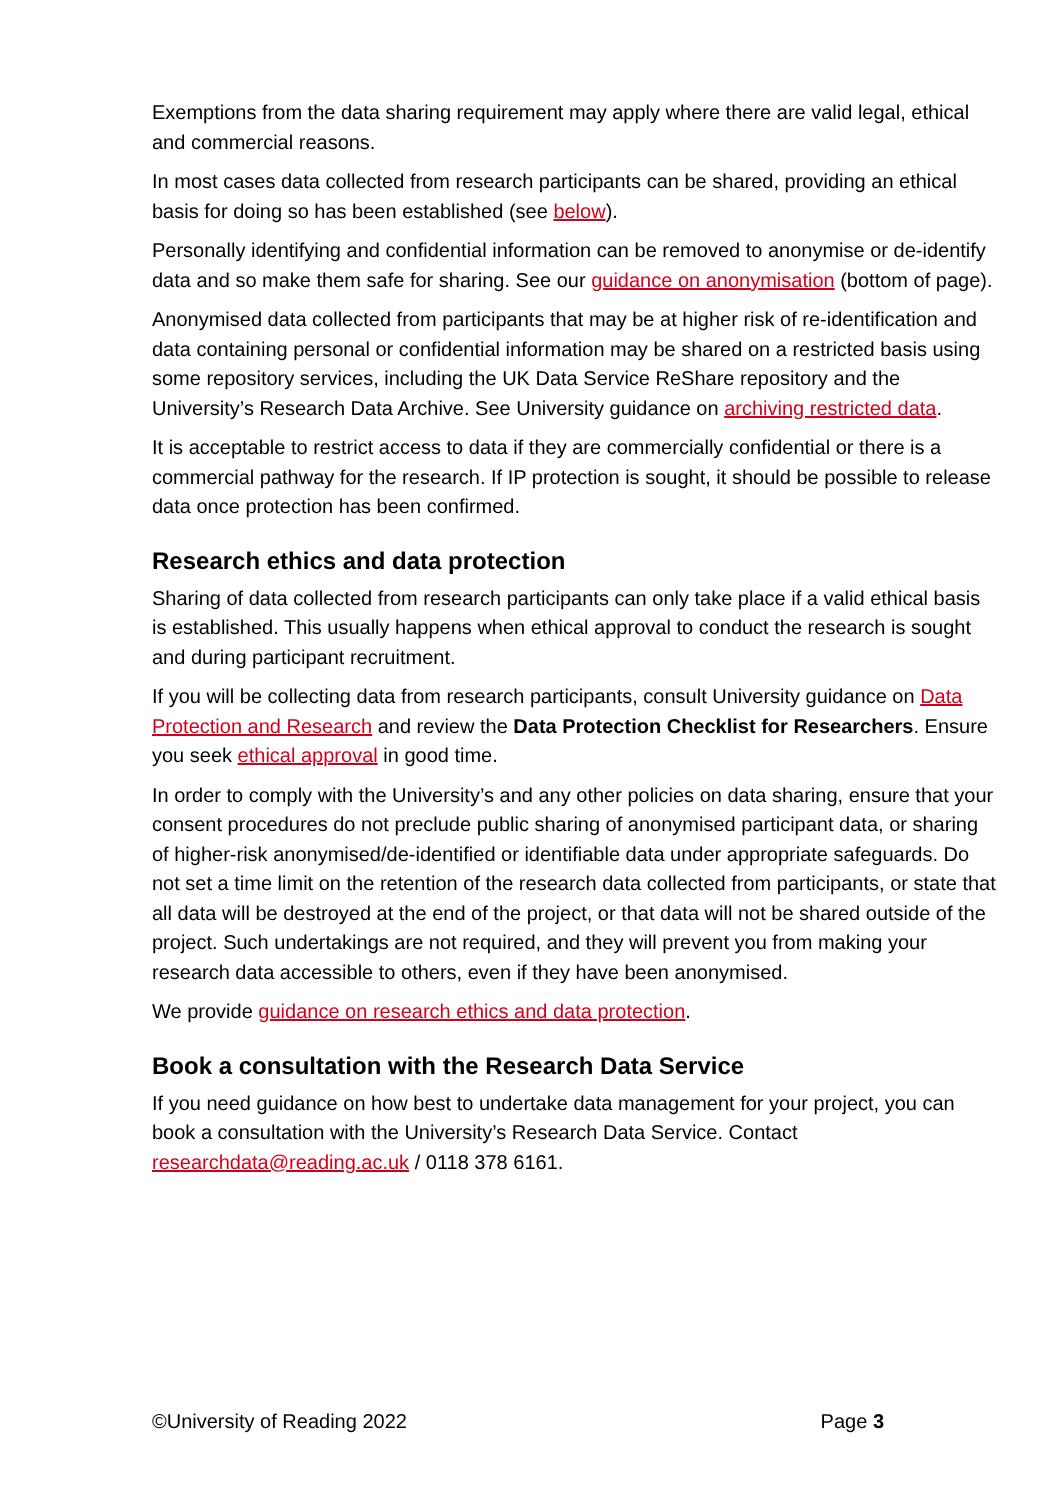Exemptions from the data sharing requirement may apply where there are valid legal, ethical and commercial reasons.
In most cases data collected from research participants can be shared, providing an ethical basis for doing so has been established (see below).
Personally identifying and confidential information can be removed to anonymise or de-identify data and so make them safe for sharing. See our guidance on anonymisation (bottom of page).
Anonymised data collected from participants that may be at higher risk of re-identification and data containing personal or confidential information may be shared on a restricted basis using some repository services, including the UK Data Service ReShare repository and the University’s Research Data Archive. See University guidance on archiving restricted data.
It is acceptable to restrict access to data if they are commercially confidential or there is a commercial pathway for the research. If IP protection is sought, it should be possible to release data once protection has been confirmed.
Research ethics and data protection
Sharing of data collected from research participants can only take place if a valid ethical basis is established. This usually happens when ethical approval to conduct the research is sought and during participant recruitment.
If you will be collecting data from research participants, consult University guidance on Data Protection and Research and review the Data Protection Checklist for Researchers. Ensure you seek ethical approval in good time.
In order to comply with the University’s and any other policies on data sharing, ensure that your consent procedures do not preclude public sharing of anonymised participant data, or sharing of higher-risk anonymised/de-identified or identifiable data under appropriate safeguards. Do not set a time limit on the retention of the research data collected from participants, or state that all data will be destroyed at the end of the project, or that data will not be shared outside of the project. Such undertakings are not required, and they will prevent you from making your research data accessible to others, even if they have been anonymised.
We provide guidance on research ethics and data protection.
Book a consultation with the Research Data Service
If you need guidance on how best to undertake data management for your project, you can book a consultation with the University’s Research Data Service. Contact researchdata@reading.ac.uk / 0118 378 6161.
©University of Reading 2022 Page 3